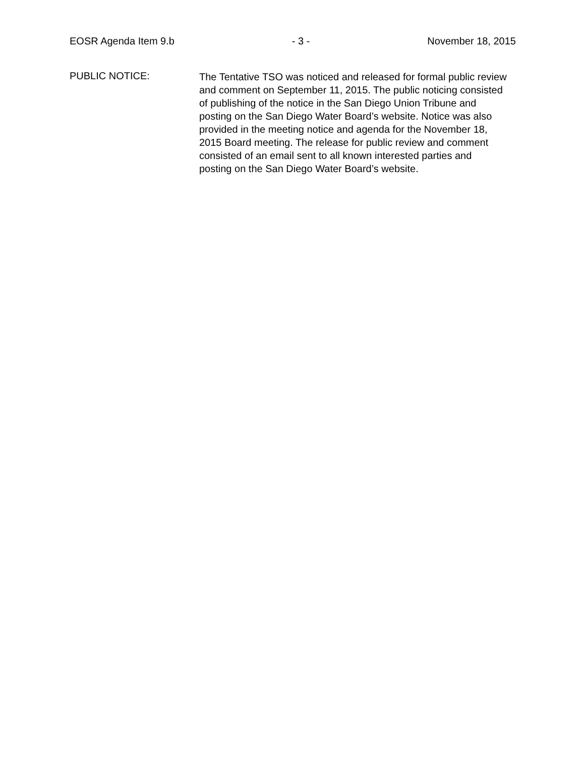EOSR Agenda Item 9.b - 3 - November 18, 2015
PUBLIC NOTICE:
The Tentative TSO was noticed and released for formal public review and comment on September 11, 2015. The public noticing consisted of publishing of the notice in the San Diego Union Tribune and posting on the San Diego Water Board’s website. Notice was also provided in the meeting notice and agenda for the November 18, 2015 Board meeting. The release for public review and comment consisted of an email sent to all known interested parties and posting on the San Diego Water Board’s website.